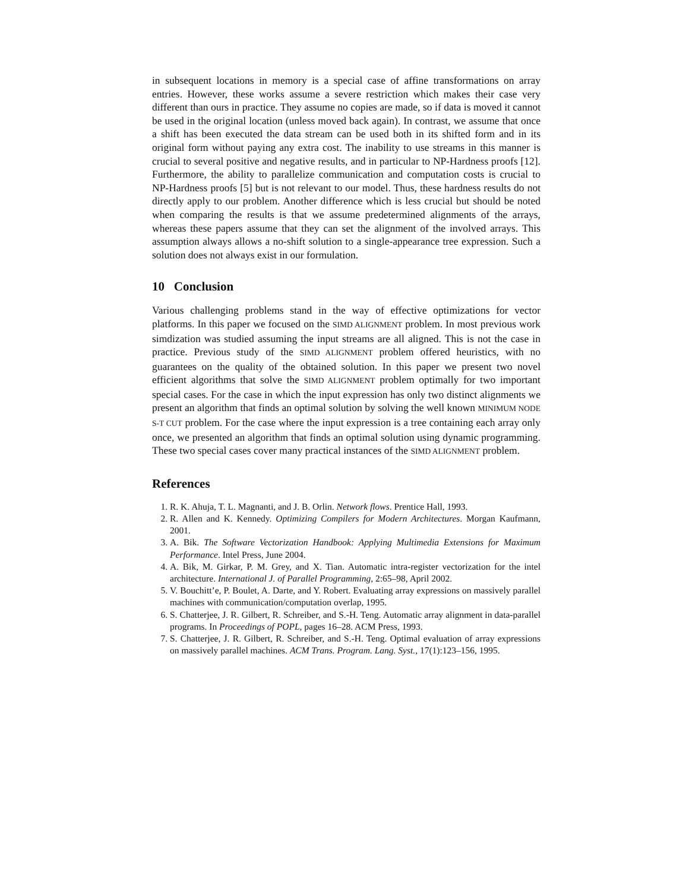in subsequent locations in memory is a special case of affine transformations on array entries. However, these works assume a severe restriction which makes their case very different than ours in practice. They assume no copies are made, so if data is moved it cannot be used in the original location (unless moved back again). In contrast, we assume that once a shift has been executed the data stream can be used both in its shifted form and in its original form without paying any extra cost. The inability to use streams in this manner is crucial to several positive and negative results, and in particular to NP-Hardness proofs [12]. Furthermore, the ability to parallelize communication and computation costs is crucial to NP-Hardness proofs [5] but is not relevant to our model. Thus, these hardness results do not directly apply to our problem. Another difference which is less crucial but should be noted when comparing the results is that we assume predetermined alignments of the arrays, whereas these papers assume that they can set the alignment of the involved arrays. This assumption always allows a no-shift solution to a single-appearance tree expression. Such a solution does not always exist in our formulation.
10 Conclusion
Various challenging problems stand in the way of effective optimizations for vector platforms. In this paper we focused on the SIMD ALIGNMENT problem. In most previous work simdization was studied assuming the input streams are all aligned. This is not the case in practice. Previous study of the SIMD ALIGNMENT problem offered heuristics, with no guarantees on the quality of the obtained solution. In this paper we present two novel efficient algorithms that solve the SIMD ALIGNMENT problem optimally for two important special cases. For the case in which the input expression has only two distinct alignments we present an algorithm that finds an optimal solution by solving the well known MINIMUM NODE S-T CUT problem. For the case where the input expression is a tree containing each array only once, we presented an algorithm that finds an optimal solution using dynamic programming. These two special cases cover many practical instances of the SIMD ALIGNMENT problem.
References
1. R. K. Ahuja, T. L. Magnanti, and J. B. Orlin. Network flows. Prentice Hall, 1993.
2. R. Allen and K. Kennedy. Optimizing Compilers for Modern Architectures. Morgan Kaufmann, 2001.
3. A. Bik. The Software Vectorization Handbook: Applying Multimedia Extensions for Maximum Performance. Intel Press, June 2004.
4. A. Bik, M. Girkar, P. M. Grey, and X. Tian. Automatic intra-register vectorization for the intel architecture. International J. of Parallel Programming, 2:65–98, April 2002.
5. V. Bouchitt’e, P. Boulet, A. Darte, and Y. Robert. Evaluating array expressions on massively parallel machines with communication/computation overlap, 1995.
6. S. Chatterjee, J. R. Gilbert, R. Schreiber, and S.-H. Teng. Automatic array alignment in data-parallel programs. In Proceedings of POPL, pages 16–28. ACM Press, 1993.
7. S. Chatterjee, J. R. Gilbert, R. Schreiber, and S.-H. Teng. Optimal evaluation of array expressions on massively parallel machines. ACM Trans. Program. Lang. Syst., 17(1):123–156, 1995.